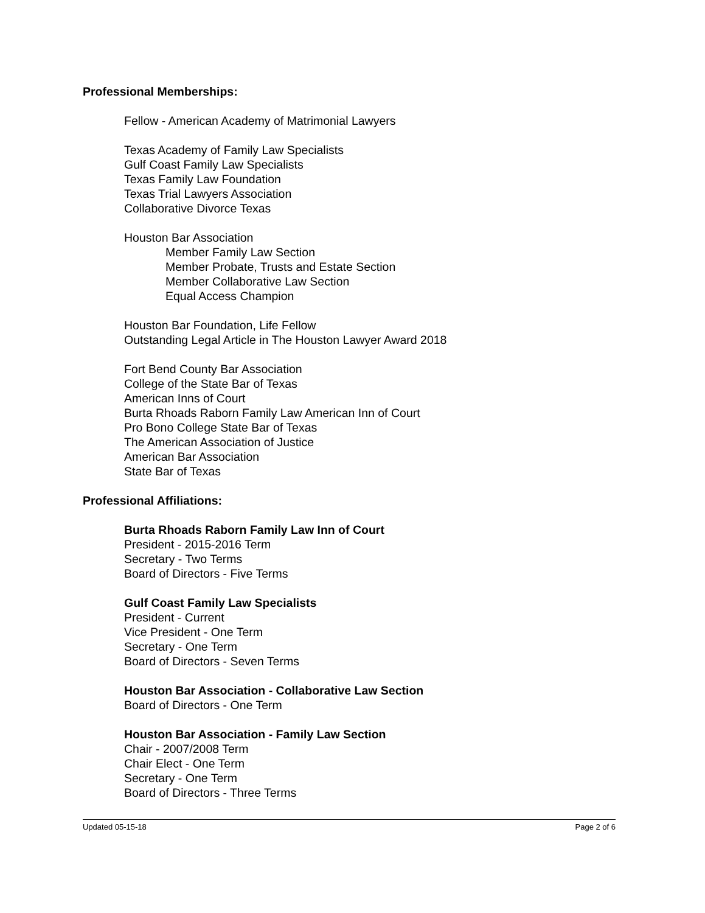Professional Memberships:
Fellow - American Academy of Matrimonial Lawyers
Texas Academy of Family Law Specialists
Gulf Coast Family Law Specialists
Texas Family Law Foundation
Texas Trial Lawyers Association
Collaborative Divorce Texas
Houston Bar Association
Member Family Law Section
Member Probate, Trusts and Estate Section
Member Collaborative Law Section
Equal Access Champion
Houston Bar Foundation, Life Fellow
Outstanding Legal Article in The Houston Lawyer Award 2018
Fort Bend County Bar Association
College of the State Bar of Texas
American Inns of Court
Burta Rhoads Raborn Family Law American Inn of Court
Pro Bono College State Bar of Texas
The American Association of Justice
American Bar Association
State Bar of Texas
Professional Affiliations:
Burta Rhoads Raborn Family Law Inn of Court
President - 2015-2016 Term
Secretary - Two Terms
Board of Directors - Five Terms
Gulf Coast Family Law Specialists
President - Current
Vice President - One Term
Secretary - One Term
Board of Directors - Seven Terms
Houston Bar Association - Collaborative Law Section
Board of Directors - One Term
Houston Bar Association - Family Law Section
Chair - 2007/2008 Term
Chair Elect - One Term
Secretary - One Term
Board of Directors - Three Terms
Updated 05-15-18 Page 2 of 6